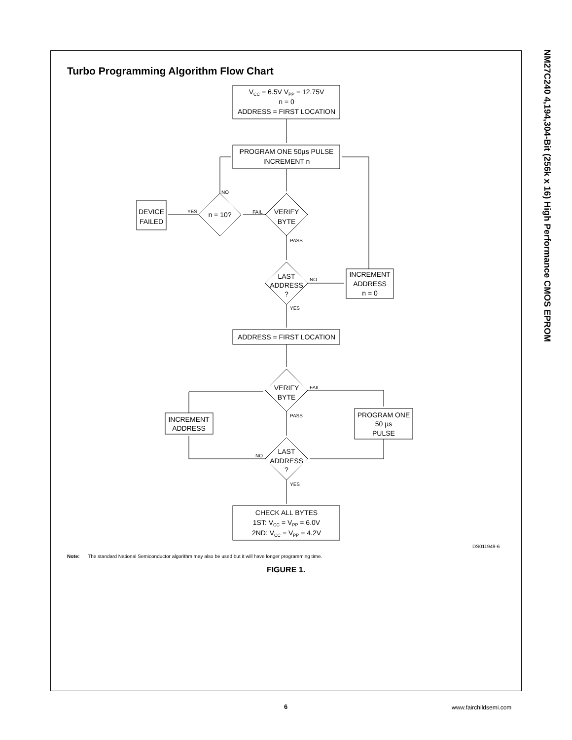NM27C240 4,194,304-Bit (256k x 16) High Performance CMOS EPROM
Turbo Programming Algorithm Flow Chart
VCC = 6.5V VPP = 12.75V
n = 0
ADDRESS = FIRST LOCATION
PROGRAM ONE 50µs PULSE
INCREMENT n
DEVICE
FAILED
n = 10?
VERIFY
BYTE
LAST
ADDRESS
?
INCREMENT
ADDRESS
n = 0
ADDRESS = FIRST LOCATION
VERIFY
BYTE
INCREMENT
ADDRESS
PROGRAM ONE
50 µs
PULSE
LAST
ADDRESS
?
CHECK ALL BYTES
1ST: VCC = VPP = 6.0V
2ND: VCC = VPP = 4.2V
NO
YES
FAIL
PASS
NO
YES
FAIL
PASS
NO
YES
DS011949-6
Note: The standard National Semiconductor algorithm may also be used but it will have longer programming time.
FIGURE 1.
6 www.fairchildsemi.com